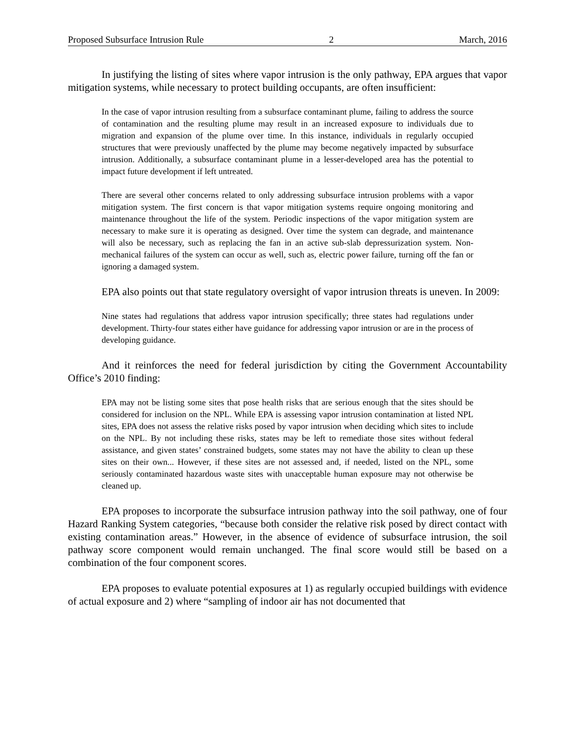Proposed Subsurface Intrusion Rule 2 March, 2016
In justifying the listing of sites where vapor intrusion is the only pathway, EPA argues that vapor mitigation systems, while necessary to protect building occupants, are often insufficient:
In the case of vapor intrusion resulting from a subsurface contaminant plume, failing to address the source of contamination and the resulting plume may result in an increased exposure to individuals due to migration and expansion of the plume over time. In this instance, individuals in regularly occupied structures that were previously unaffected by the plume may become negatively impacted by subsurface intrusion. Additionally, a subsurface contaminant plume in a lesser-developed area has the potential to impact future development if left untreated.
There are several other concerns related to only addressing subsurface intrusion problems with a vapor mitigation system. The first concern is that vapor mitigation systems require ongoing monitoring and maintenance throughout the life of the system. Periodic inspections of the vapor mitigation system are necessary to make sure it is operating as designed. Over time the system can degrade, and maintenance will also be necessary, such as replacing the fan in an active sub-slab depressurization system. Non-mechanical failures of the system can occur as well, such as, electric power failure, turning off the fan or ignoring a damaged system.
EPA also points out that state regulatory oversight of vapor intrusion threats is uneven. In 2009:
Nine states had regulations that address vapor intrusion specifically; three states had regulations under development. Thirty-four states either have guidance for addressing vapor intrusion or are in the process of developing guidance.
And it reinforces the need for federal jurisdiction by citing the Government Accountability Office’s 2010 finding:
EPA may not be listing some sites that pose health risks that are serious enough that the sites should be considered for inclusion on the NPL. While EPA is assessing vapor intrusion contamination at listed NPL sites, EPA does not assess the relative risks posed by vapor intrusion when deciding which sites to include on the NPL. By not including these risks, states may be left to remediate those sites without federal assistance, and given states’ constrained budgets, some states may not have the ability to clean up these sites on their own... However, if these sites are not assessed and, if needed, listed on the NPL, some seriously contaminated hazardous waste sites with unacceptable human exposure may not otherwise be cleaned up.
EPA proposes to incorporate the subsurface intrusion pathway into the soil pathway, one of four Hazard Ranking System categories, “because both consider the relative risk posed by direct contact with existing contamination areas.” However, in the absence of evidence of subsurface intrusion, the soil pathway score component would remain unchanged. The final score would still be based on a combination of the four component scores.
EPA proposes to evaluate potential exposures at 1) as regularly occupied buildings with evidence of actual exposure and 2) where “sampling of indoor air has not documented that